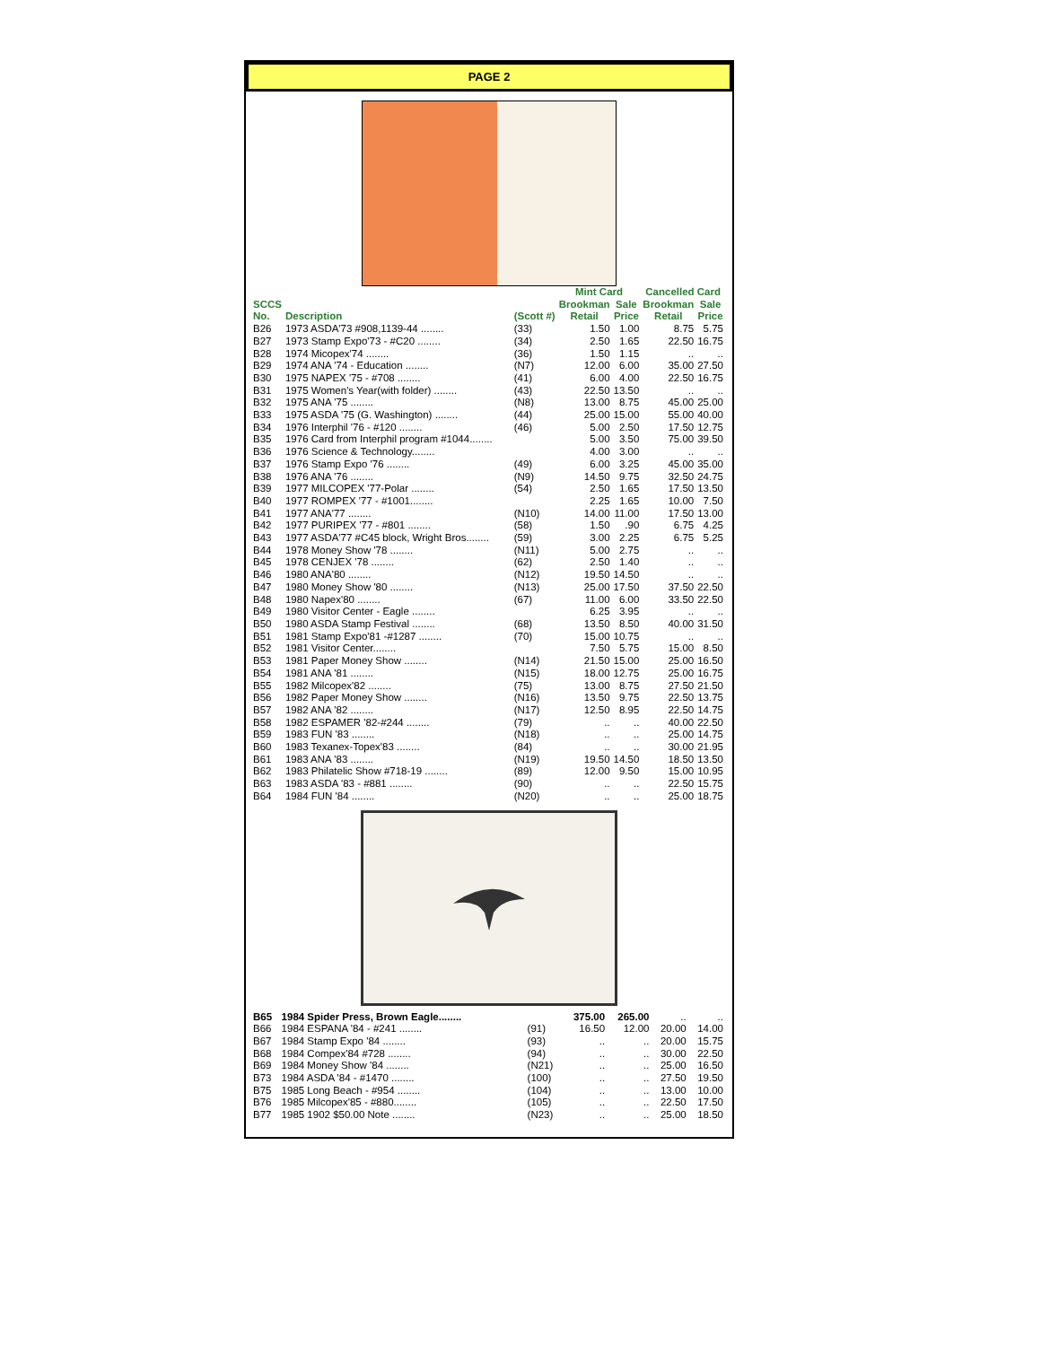PAGE 2
| | | | Mint Card | | Cancelled Card | |
| --- | --- | --- | --- | --- | --- | --- |
| SCCS | | | Brookman | Sale | Brookman | Sale |
| No. | Description | (Scott #) | Retail | Price | Retail | Price |
| B26 | 1973 ASDA'73 #908,1139-44 ........ | (33) | 1.50 | 1.00 | 8.75 | 5.75 |
| B27 | 1973 Stamp Expo'73 - #C20 ........ | (34) | 2.50 | 1.65 | 22.50 | 16.75 |
| B28 | 1974 Micopex'74 ........ | (36) | 1.50 | 1.15 | .. | .. |
| B29 | 1974 ANA '74 - Education ........ | (N7) | 12.00 | 6.00 | 35.00 | 27.50 |
| B30 | 1975 NAPEX '75 - #708 ........ | (41) | 6.00 | 4.00 | 22.50 | 16.75 |
| B31 | 1975 Women's Year(with folder) ........ | (43) | 22.50 | 13.50 | .. | .. |
| B32 | 1975 ANA '75 ........ | (N8) | 13.00 | 8.75 | 45.00 | 25.00 |
| B33 | 1975 ASDA '75 (G. Washington) ........ | (44) | 25.00 | 15.00 | 55.00 | 40.00 |
| B34 | 1976 Interphil '76 - #120 ........ | (46) | 5.00 | 2.50 | 17.50 | 12.75 |
| B35 | 1976 Card from Interphil program #1044........ | | 5.00 | 3.50 | 75.00 | 39.50 |
| B36 | 1976 Science & Technology........ | | 4.00 | 3.00 | .. | .. |
| B37 | 1976 Stamp Expo '76 ........ | (49) | 6.00 | 3.25 | 45.00 | 35.00 |
| B38 | 1976 ANA '76 ........ | (N9) | 14.50 | 9.75 | 32.50 | 24.75 |
| B39 | 1977 MILCOPEX '77-Polar ........ | (54) | 2.50 | 1.65 | 17.50 | 13.50 |
| B40 | 1977 ROMPEX '77 - #1001........ | | 2.25 | 1.65 | 10.00 | 7.50 |
| B41 | 1977 ANA'77 ........ | (N10) | 14.00 | 11.00 | 17.50 | 13.00 |
| B42 | 1977 PURIPEX '77 - #801 ........ | (58) | 1.50 | .90 | 6.75 | 4.25 |
| B43 | 1977 ASDA'77 #C45 block, Wright Bros........ | (59) | 3.00 | 2.25 | 6.75 | 5.25 |
| B44 | 1978 Money Show '78 ........ | (N11) | 5.00 | 2.75 | .. | .. |
| B45 | 1978 CENJEX '78 ........ | (62) | 2.50 | 1.40 | .. | .. |
| B46 | 1980 ANA'80 ........ | (N12) | 19.50 | 14.50 | .. | .. |
| B47 | 1980 Money Show '80 ........ | (N13) | 25.00 | 17.50 | 37.50 | 22.50 |
| B48 | 1980 Napex'80 ........ | (67) | 11.00 | 6.00 | 33.50 | 22.50 |
| B49 | 1980 Visitor Center - Eagle ........ | | 6.25 | 3.95 | .. | .. |
| B50 | 1980 ASDA Stamp Festival ........ | (68) | 13.50 | 8.50 | 40.00 | 31.50 |
| B51 | 1981 Stamp Expo'81 -#1287 ........ | (70) | 15.00 | 10.75 | .. | .. |
| B52 | 1981 Visitor Center........ | | 7.50 | 5.75 | 15.00 | 8.50 |
| B53 | 1981 Paper Money Show ........ | (N14) | 21.50 | 15.00 | 25.00 | 16.50 |
| B54 | 1981 ANA '81 ........ | (N15) | 18.00 | 12.75 | 25.00 | 16.75 |
| B55 | 1982 Milcopex'82 ........ | (75) | 13.00 | 8.75 | 27.50 | 21.50 |
| B56 | 1982 Paper Money Show ........ | (N16) | 13.50 | 9.75 | 22.50 | 13.75 |
| B57 | 1982 ANA '82 ........ | (N17) | 12.50 | 8.95 | 22.50 | 14.75 |
| B58 | 1982 ESPAMER '82-#244 ........ | (79) | .. | .. | 40.00 | 22.50 |
| B59 | 1983 FUN '83 ........ | (N18) | .. | .. | 25.00 | 14.75 |
| B60 | 1983 Texanex-Topex'83 ........ | (84) | .. | .. | 30.00 | 21.95 |
| B61 | 1983 ANA '83 ........ | (N19) | 19.50 | 14.50 | 18.50 | 13.50 |
| B62 | 1983 Philatelic Show #718-19 ........ | (89) | 12.00 | 9.50 | 15.00 | 10.95 |
| B63 | 1983 ASDA '83 - #881 ........ | (90) | .. | .. | 22.50 | 15.75 |
| B64 | 1984 FUN '84 ........ | (N20) | .. | .. | 25.00 | 18.75 |
| B65 | 1984 Spider Press, Brown Eagle........ | | 375.00 | 265.00 | .. | .. |
| B66 | 1984 ESPANA '84 - #241 ........ | (91) | 16.50 | 12.00 | 20.00 | 14.00 |
| B67 | 1984 Stamp Expo '84 ........ | (93) | .. | .. | 20.00 | 15.75 |
| B68 | 1984 Compex'84 #728 ........ | (94) | .. | .. | 30.00 | 22.50 |
| B69 | 1984 Money Show '84 ........ | (N21) | .. | .. | 25.00 | 16.50 |
| B73 | 1984 ASDA '84 - #1470 ........ | (100) | .. | .. | 27.50 | 19.50 |
| B75 | 1985 Long Beach - #954 ........ | (104) | .. | .. | 13.00 | 10.00 |
| B76 | 1985 Milcopex'85 - #880........ | (105) | .. | .. | 22.50 | 17.50 |
| B77 | 1985 1902 $50.00 Note ........ | (N23) | .. | .. | 25.00 | 18.50 |